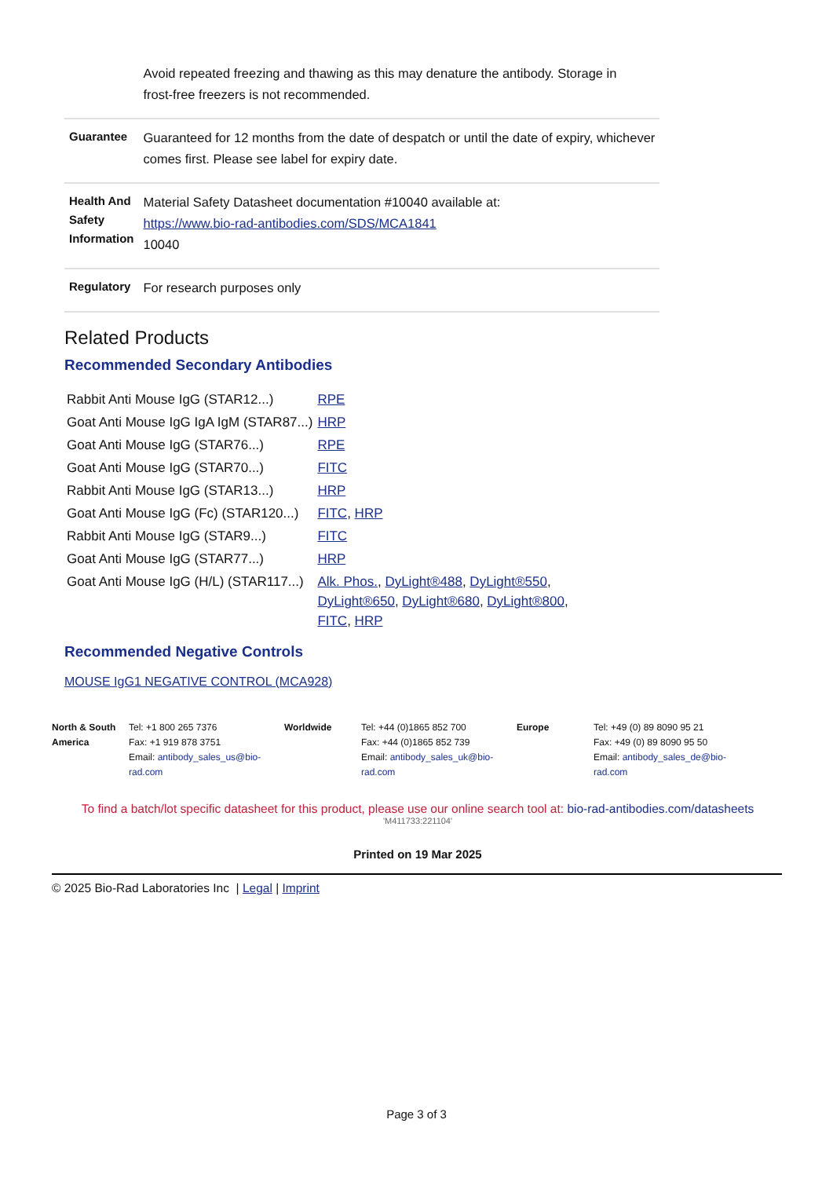| | Avoid repeated freezing and thawing as this may denature the antibody. Storage in frost-free freezers is not recommended. |
| Guarantee | Guaranteed for 12 months from the date of despatch or until the date of expiry, whichever comes first. Please see label for expiry date. |
| Health And Safety Information | Material Safety Datasheet documentation #10040 available at: https://www.bio-rad-antibodies.com/SDS/MCA1841 10040 |
| Regulatory | For research purposes only |
Related Products
Recommended Secondary Antibodies
| Rabbit Anti Mouse IgG (STAR12...) | RPE |
| Goat Anti Mouse IgG IgA IgM (STAR87...) | HRP |
| Goat Anti Mouse IgG (STAR76...) | RPE |
| Goat Anti Mouse IgG (STAR70...) | FITC |
| Rabbit Anti Mouse IgG (STAR13...) | HRP |
| Goat Anti Mouse IgG (Fc) (STAR120...) | FITC , HRP |
| Rabbit Anti Mouse IgG (STAR9...) | FITC |
| Goat Anti Mouse IgG (STAR77...) | HRP |
| Goat Anti Mouse IgG (H/L) (STAR117...) | Alk. Phos. , DyLight®488 , DyLight®550 , DyLight®650 , DyLight®680 , DyLight®800 , FITC , HRP |
Recommended Negative Controls
MOUSE IgG1 NEGATIVE CONTROL (MCA928)
North & South America
Tel: +1 800 265 7376
Fax: +1 919 878 3751
Email: antibody_sales_us@bio-rad.com
Worldwide Tel: +44 (0)1865 852 700
Fax: +44 (0)1865 852 739
Email: antibody_sales_uk@bio-rad.com
Europe Tel: +49 (0) 89 8090 95 21
Fax: +49 (0) 89 8090 95 50
Email: antibody_sales_de@bio-rad.com
To find a batch/lot specific datasheet for this product, please use our online search tool at: bio-rad-antibodies.com/datasheets
'M411733:221104'
Printed on 19 Mar 2025
© 2025 Bio-Rad Laboratories Inc | Legal | Imprint
Page 3 of 3